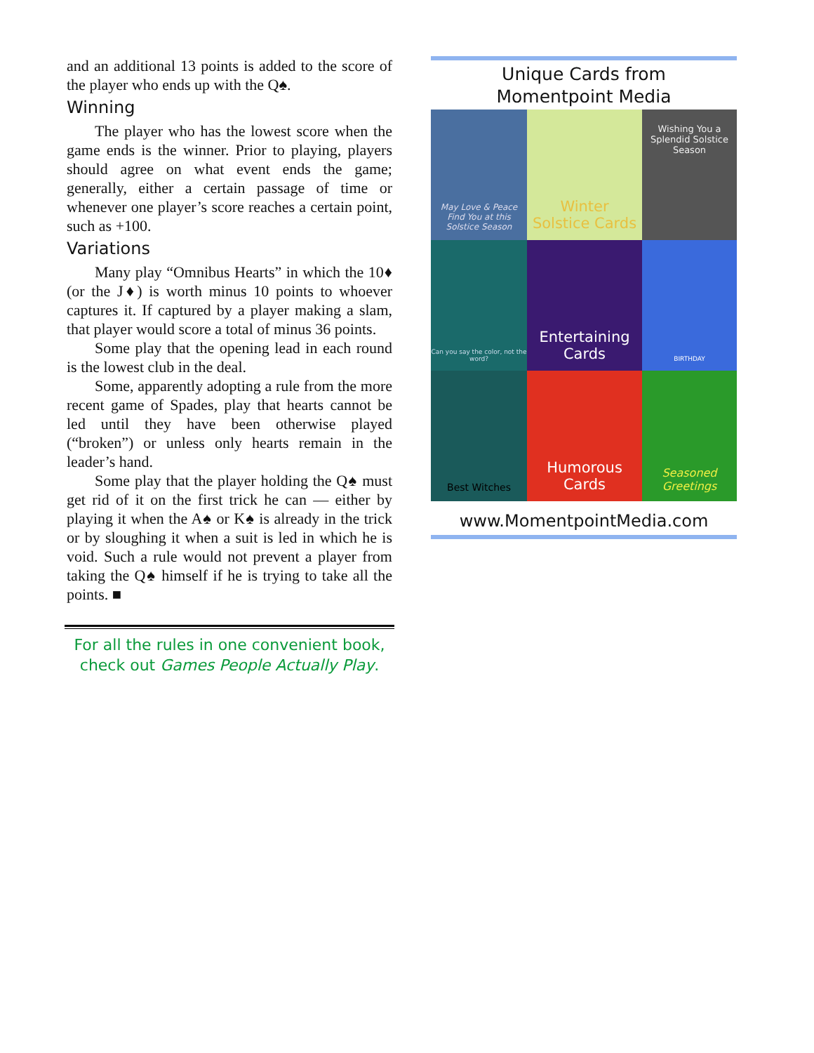and an additional 13 points is added to the score of the player who ends up with the Q♠.
Winning
The player who has the lowest score when the game ends is the winner. Prior to playing, players should agree on what event ends the game; generally, either a certain passage of time or whenever one player’s score reaches a certain point, such as +100.
Variations
Many play “Omnibus Hearts” in which the 10♦ (or the J♦) is worth minus 10 points to whoever captures it. If captured by a player making a slam, that player would score a total of minus 36 points.
Some play that the opening lead in each round is the lowest club in the deal.
Some, apparently adopting a rule from the more recent game of Spades, play that hearts cannot be led until they have been otherwise played (“broken”) or unless only hearts remain in the leader’s hand.
Some play that the player holding the Q♠ must get rid of it on the first trick he can — either by playing it when the A♠ or K♠ is already in the trick or by sloughing it when a suit is led in which he is void. Such a rule would not prevent a player from taking the Q♠ himself if he is trying to take all the points. ■
For all the rules in one convenient book,
check out Games People Actually Play.
Unique Cards from
Momentpoint Media
May Love & Peace Find You at this Solstice Season
Winter
Solstice Cards
Wishing You a Splendid Solstice Season
Can you say the color, not the word?
Entertaining
Cards
BIRTHDAY
Best Witches
Humorous
Cards
Seasoned
Greetings
www.MomentpointMedia.com